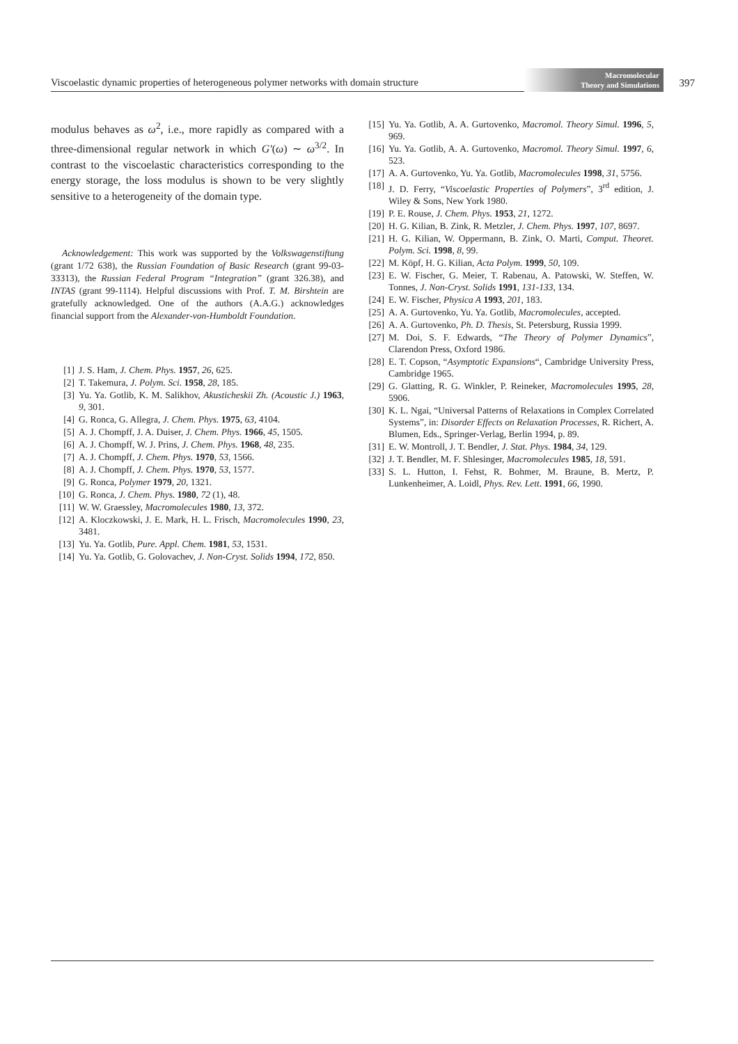Viscoelastic dynamic properties of heterogeneous polymer networks with domain structure
Macromolecular
Theory and Simulations
397
modulus behaves as ω<sup>2</sup>, i.e., more rapidly as compared with a three-dimensional regular network in which G′(ω) ∼ ω<sup>3/2</sup>. In contrast to the viscoelastic characteristics corresponding to the energy storage, the loss modulus is shown to be very slightly sensitive to a heterogeneity of the domain type.
Acknowledgement: This work was supported by the Volkswagenstiftung (grant 1/72 638), the Russian Foundation of Basic Research (grant 99-03-33313), the Russian Federal Program “Integration” (grant 326.38), and INTAS (grant 99-1114). Helpful discussions with Prof. T. M. Birshtein are gratefully acknowledged. One of the authors (A.A.G.) acknowledges financial support from the Alexander-von-Humboldt Foundation.
[1] J. S. Ham, J. Chem. Phys. 1957, 26, 625.
[2] T. Takemura, J. Polym. Sci. 1958, 28, 185.
[3] Yu. Ya. Gotlib, K. M. Salikhov, Akusticheskii Zh. (Acoustic J.) 1963, 9, 301.
[4] G. Ronca, G. Allegra, J. Chem. Phys. 1975, 63, 4104.
[5] A. J. Chompff, J. A. Duiser, J. Chem. Phys. 1966, 45, 1505.
[6] A. J. Chompff, W. J. Prins, J. Chem. Phys. 1968, 48, 235.
[7] A. J. Chompff, J. Chem. Phys. 1970, 53, 1566.
[8] A. J. Chompff, J. Chem. Phys. 1970, 53, 1577.
[9] G. Ronca, Polymer 1979, 20, 1321.
[10] G. Ronca, J. Chem. Phys. 1980, 72 (1), 48.
[11] W. W. Graessley, Macromolecules 1980, 13, 372.
[12] A. Kloczkowski, J. E. Mark, H. L. Frisch, Macromolecules 1990, 23, 3481.
[13] Yu. Ya. Gotlib, Pure. Appl. Chem. 1981, 53, 1531.
[14] Yu. Ya. Gotlib, G. Golovachev, J. Non-Cryst. Solids 1994, 172, 850.
[15] Yu. Ya. Gotlib, A. A. Gurtovenko, Macromol. Theory Simul. 1996, 5, 969.
[16] Yu. Ya. Gotlib, A. A. Gurtovenko, Macromol. Theory Simul. 1997, 6, 523.
[17] A. A. Gurtovenko, Yu. Ya. Gotlib, Macromolecules 1998, 31, 5756.
[18] J. D. Ferry, “Viscoelastic Properties of Polymers”, 3<sup>rd</sup> edition, J. Wiley & Sons, New York 1980.
[19] P. E. Rouse, J. Chem. Phys. 1953, 21, 1272.
[20] H. G. Kilian, B. Zink, R. Metzler, J. Chem. Phys. 1997, 107, 8697.
[21] H. G. Kilian, W. Oppermann, B. Zink, O. Marti, Comput. Theoret. Polym. Sci. 1998, 8, 99.
[22] M. Köpf, H. G. Kilian, Acta Polym. 1999, 50, 109.
[23] E. W. Fischer, G. Meier, T. Rabenau, A. Patowski, W. Steffen, W. Tonnes, J. Non-Cryst. Solids 1991, 131-133, 134.
[24] E. W. Fischer, Physica A 1993, 201, 183.
[25] A. A. Gurtovenko, Yu. Ya. Gotlib, Macromolecules, accepted.
[26] A. A. Gurtovenko, Ph. D. Thesis, St. Petersburg, Russia 1999.
[27] M. Doi, S. F. Edwards, “The Theory of Polymer Dynamics”, Clarendon Press, Oxford 1986.
[28] E. T. Copson, “Asymptotic Expansions“, Cambridge University Press, Cambridge 1965.
[29] G. Glatting, R. G. Winkler, P. Reineker, Macromolecules 1995, 28, 5906.
[30] K. L. Ngai, “Universal Patterns of Relaxations in Complex Correlated Systems”, in: Disorder Effects on Relaxation Processes, R. Richert, A. Blumen, Eds., Springer-Verlag, Berlin 1994, p. 89.
[31] E. W. Montroll, J. T. Bendler, J. Stat. Phys. 1984, 34, 129.
[32] J. T. Bendler, M. F. Shlesinger, Macromolecules 1985, 18, 591.
[33] S. L. Hutton, I. Fehst, R. Bohmer, M. Braune, B. Mertz, P. Lunkenheimer, A. Loidl, Phys. Rev. Lett. 1991, 66, 1990.